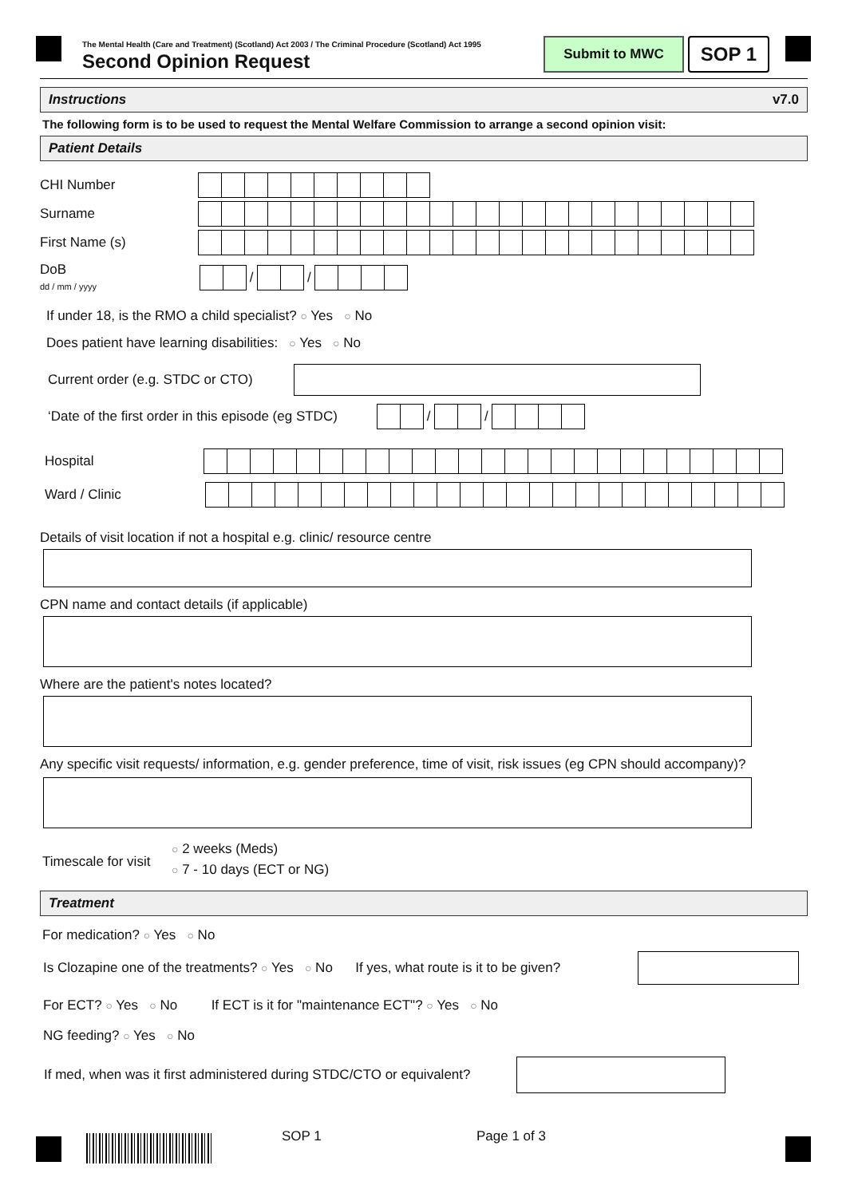The Mental Health (Care and Treatment) (Scotland) Act 2003 / The Criminal Procedure (Scotland) Act 1995
Second Opinion Request
Submit to MWC SOP 1
Instructions v7.0
The following form is to be used to request the Mental Welfare Commission to arrange a second opinion visit:
Patient Details
CHI Number
Surname
First Name (s)
DoB
dd / mm / yyyy / /
If under 18, is the RMO a child specialist? ○ Yes ○ No
Does patient have learning disabilities: ○ Yes ○ No
Current order (e.g. STDC or CTO)
‘Date of the first order in this episode (eg STDC) / /
Hospital
Ward / Clinic
Details of visit location if not a hospital e.g. clinic/ resource centre
CPN name and contact details (if applicable)
Where are the patient's notes located?
Any specific visit requests/ information, e.g. gender preference, time of visit, risk issues (eg CPN should accompany)?
Timescale for visit ○ 2 weeks (Meds)
○ 7 - 10 days (ECT or NG)
Treatment
For medication? ○ Yes ○ No
Is Clozapine one of the treatments? ○ Yes ○ No If yes, what route is it to be given?
For ECT? ○ Yes ○ No If ECT is it for "maintenance ECT"? ○ Yes ○ No
NG feeding? ○ Yes ○ No
If med, when was it first administered during STDC/CTO or equivalent?
SOP 1 Page 1 of 3